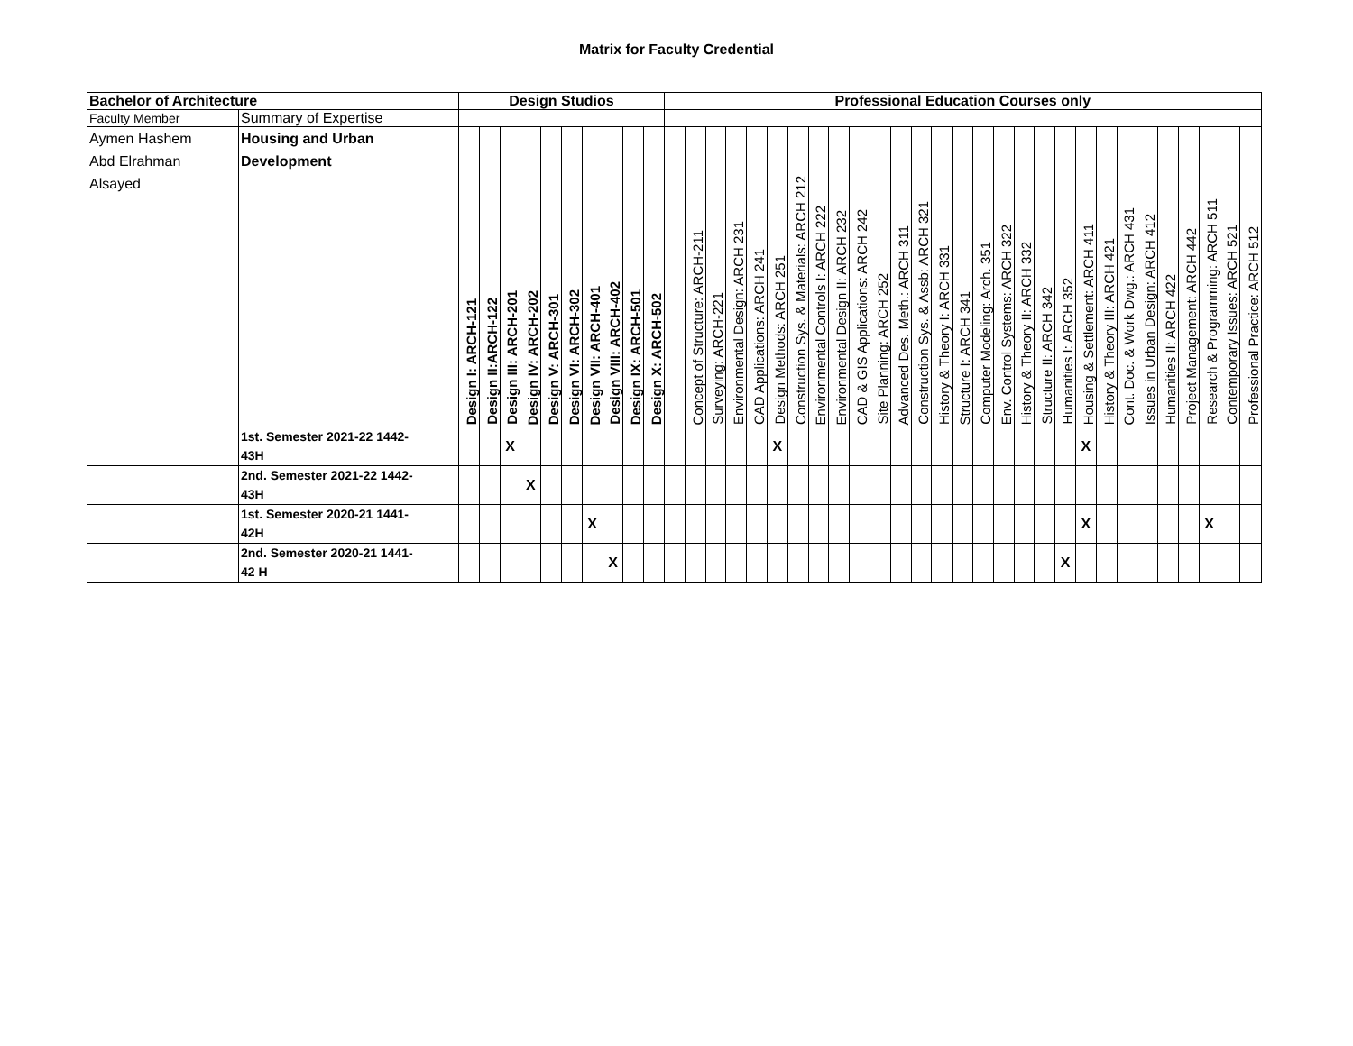Matrix for Faculty Credential
| Bachelor of Architecture | | Design Studios | | | | | | | | | | Professional Education Courses only | | | | | | | | | | | | | | | | | | | | | | | | | | | | |
| --- | --- | --- | --- | --- | --- | --- | --- | --- | --- | --- | --- | --- | --- | --- | --- | --- | --- | --- | --- | --- | --- | --- | --- | --- | --- | --- | --- | --- | --- | --- | --- | --- | --- | --- | --- | --- | --- | --- | --- | --- |
| Faculty Member | Summary of Expertise | | | | | | | | | | | | | | | | | | | | | | | | | | | | | | | | | | | | | | | |
| Aymen Hashem Abd Elrahman Alsayed | Housing and Urban Development | Design I: ARCH-121 | Design II:ARCH-122 | Design III: ARCH-201 | Design IV: ARCH-202 | Design V: ARCH-301 | Design VI: ARCH-302 | Design VII: ARCH-401 | Design VIII: ARCH-402 | Design IX: ARCH-501 | Design X: ARCH-502 | | Concept of Structure: ARCH-211 | Surveying: ARCH-221 | Environmental Design: ARCH 231 | CAD Applications: ARCH 241 | Design Methods: ARCH 251 | Construction Sys. & Materials: ARCH 212 | Environmental Controls I: ARCH 222 | Environmental Design II: ARCH 232 | CAD & GIS Applications: ARCH 242 | Site Planning: ARCH 252 | Advanced Des. Meth.: ARCH 311 | Construction Sys. & Assb: ARCH 321 | History & Theory I: ARCH 331 | Structure I: ARCH 341 | Computer Modeling: Arch. 351 | Env. Control Systems: ARCH 322 | History & Theory II: ARCH 332 | Structure II: ARCH 342 | Humanities I: ARCH 352 | Housing & Settlement: ARCH 411 | History & Theory III: ARCH 421 | Cont. Doc. & Work Dwg.: ARCH 431 | Issues in Urban Design: ARCH 412 | Humanities II: ARCH 422 | Project Management: ARCH 442 | Research & Programming: ARCH 511 | Contemporary Issues: ARCH 521 | Professional Practice: ARCH 512 |
| | 1st. Semester 2021-22 1442- 43H | | | X | | | | | | | | | | | | | X | | | | | | | | | | | | | | | X | | | | | | | | |
| | 2nd. Semester 2021-22 1442- 43H | | | | X | | | | | | | | | | | | | | | | | | | | | | | | | | | | | | | | | | | |
| | 1st. Semester 2020-21 1441- 42H | | | | | | | X | | | | | | | | | | | | | | | | | | | | | | | | X | | | | | | X | | |
| | 2nd. Semester 2020-21 1441- 42 H | | | | | | | | X | | | | | | | | | | | | | | | | | | | | | | X | | | | | | | | | |